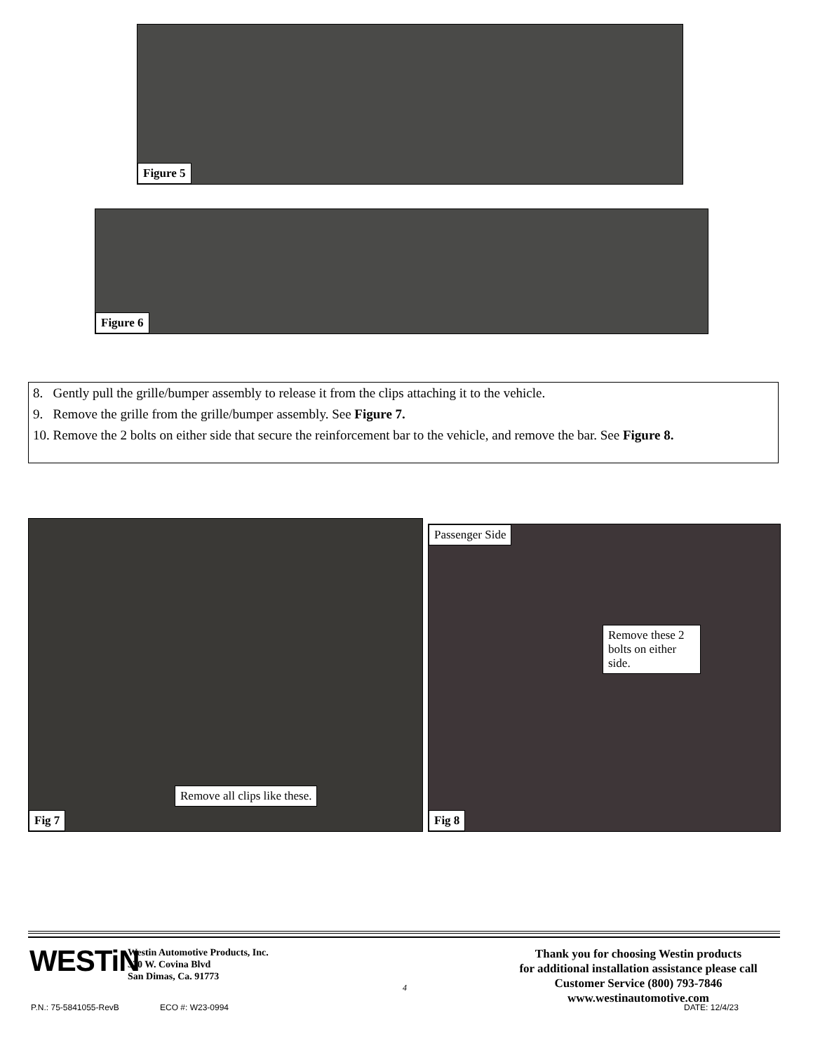Figure 5
Figure 6
8. Gently pull the grille/bumper assembly to release it from the clips attaching it to the vehicle.
9. Remove the grille from the grille/bumper assembly. See Figure 7.
10. Remove the 2 bolts on either side that secure the reinforcement bar to the vehicle, and remove the bar. See Figure 8.
Remove all clips like these.
Fig 7
Passenger Side
Remove these 2 bolts on either side.
Fig 8
WESTiN
Westin Automotive Products, Inc.
320 W. Covina Blvd
San Dimas, Ca. 91773
4
Thank you for choosing Westin products
for additional installation assistance please call
Customer Service (800) 793-7846
www.westinautomotive.com
P.N.: 75-5841055-RevB ECO #: W23-0994 DATE: 12/4/23